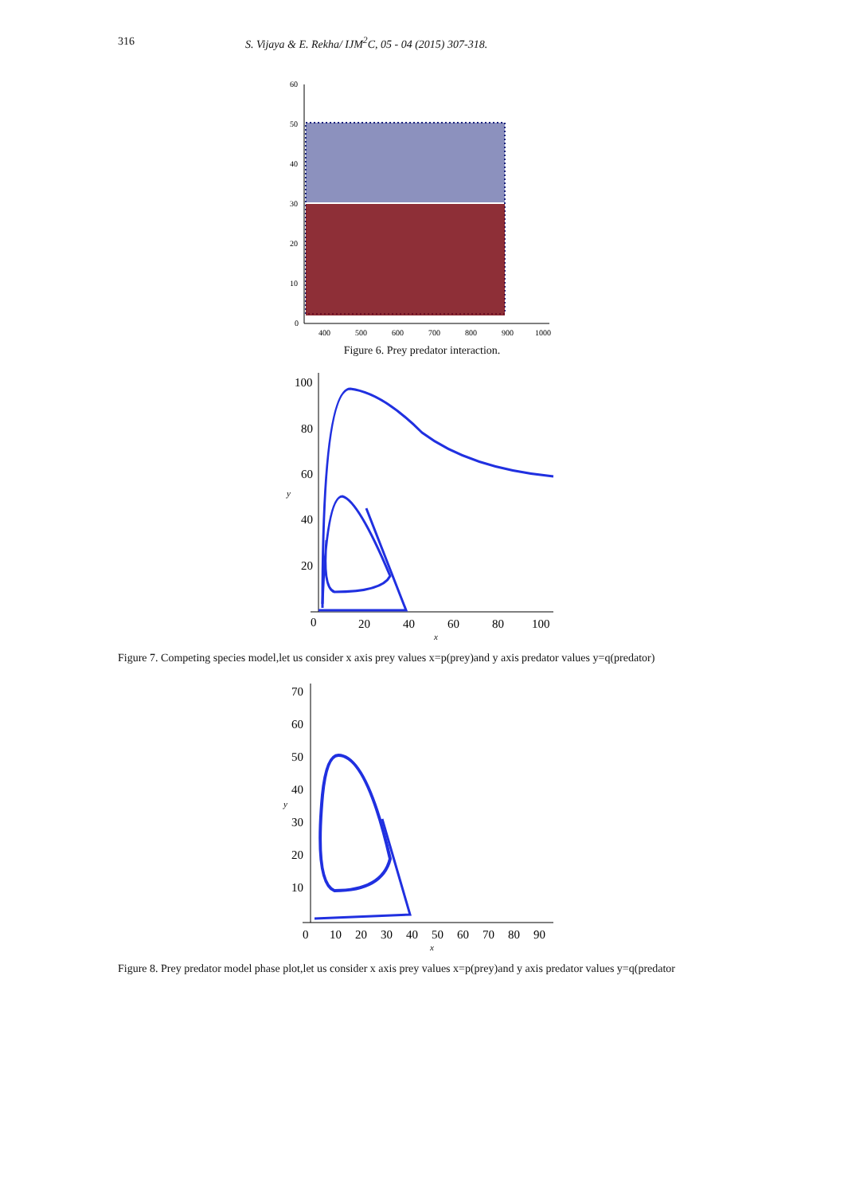316 S. Vijaya & E. Rekha/ IJM<sup>2</sup>C, 05 - 04 (2015) 307-318.
60
50
40
30
20
10
0
400
500
600
700
800
900
1000
Figure 6. Prey predator interaction.
100
80
60
40
20
0
20
40
60
80
100
y
x
Figure 7. Competing species model,let us consider x axis prey values x=p(prey)and y axis predator values y=q(predator)
70
60
50
40
30
20
10
0
10
20
30
40
50
60
70
80
90
y
x
Figure 8. Prey predator model phase plot,let us consider x axis prey values x=p(prey)and y axis predator values y=q(predator